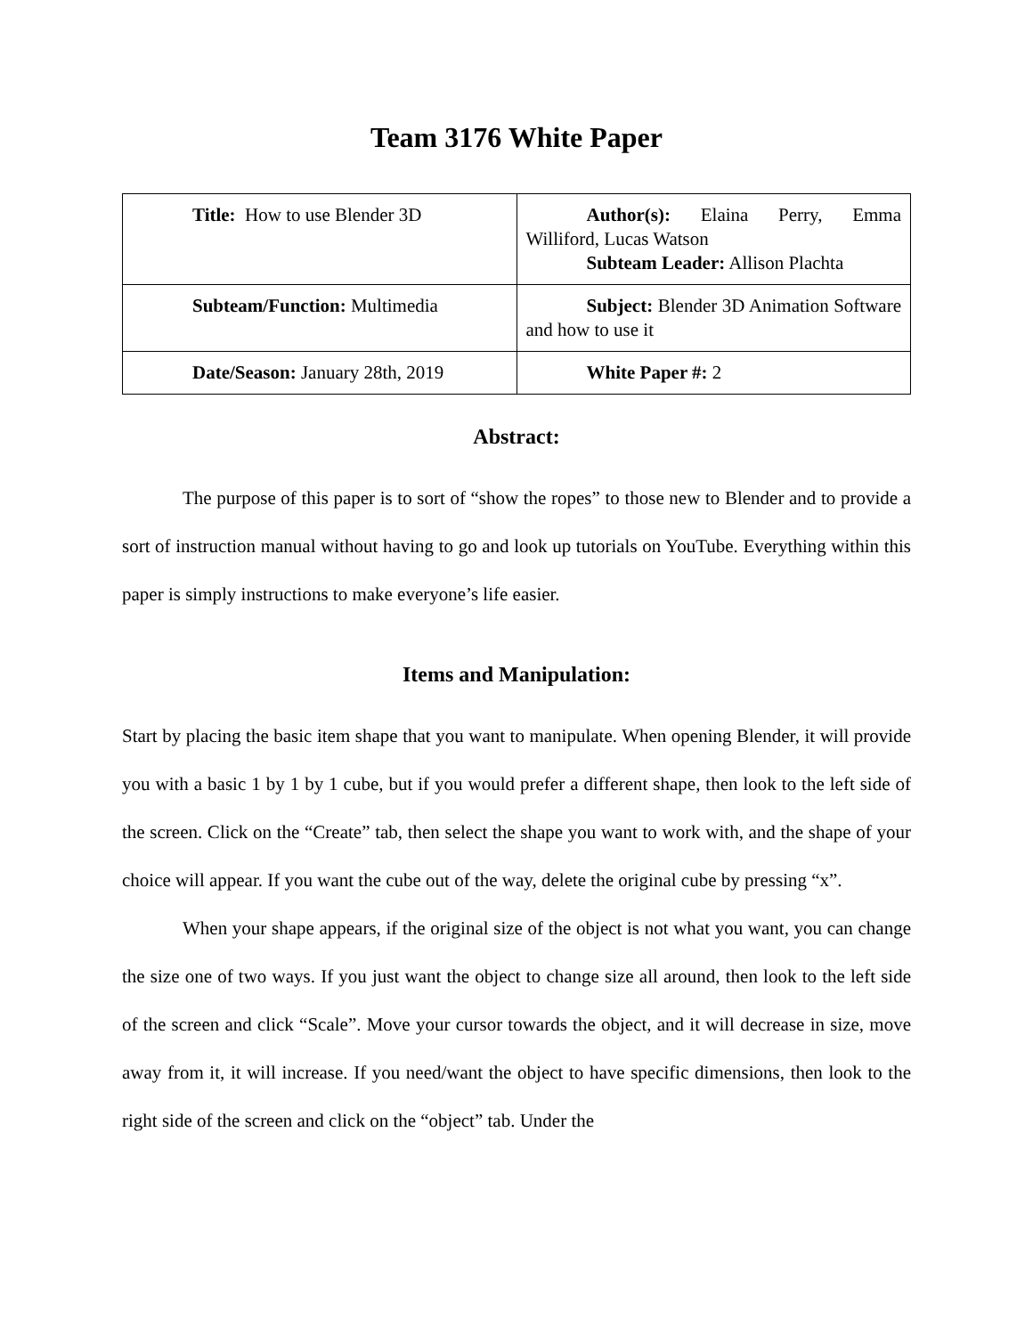Team 3176 White Paper
| Title: How to use Blender 3D | Author(s): Elaina Perry, Emma Williford, Lucas Watson Subteam Leader: Allison Plachta |
| Subteam/Function: Multimedia | Subject: Blender 3D Animation Software and how to use it |
| Date/Season: January 28th, 2019 | White Paper #: 2 |
Abstract:
The purpose of this paper is to sort of “show the ropes” to those new to Blender and to provide a sort of instruction manual without having to go and look up tutorials on YouTube. Everything within this paper is simply instructions to make everyone’s life easier.
Items and Manipulation:
Start by placing the basic item shape that you want to manipulate. When opening Blender, it will provide you with a basic 1 by 1 by 1 cube, but if you would prefer a different shape, then look to the left side of the screen. Click on the “Create” tab, then select the shape you want to work with, and the shape of your choice will appear. If you want the cube out of the way, delete the original cube by pressing “x”.
When your shape appears, if the original size of the object is not what you want, you can change the size one of two ways. If you just want the object to change size all around, then look to the left side of the screen and click “Scale”. Move your cursor towards the object, and it will decrease in size, move away from it, it will increase. If you need/want the object to have specific dimensions, then look to the right side of the screen and click on the “object” tab. Under the